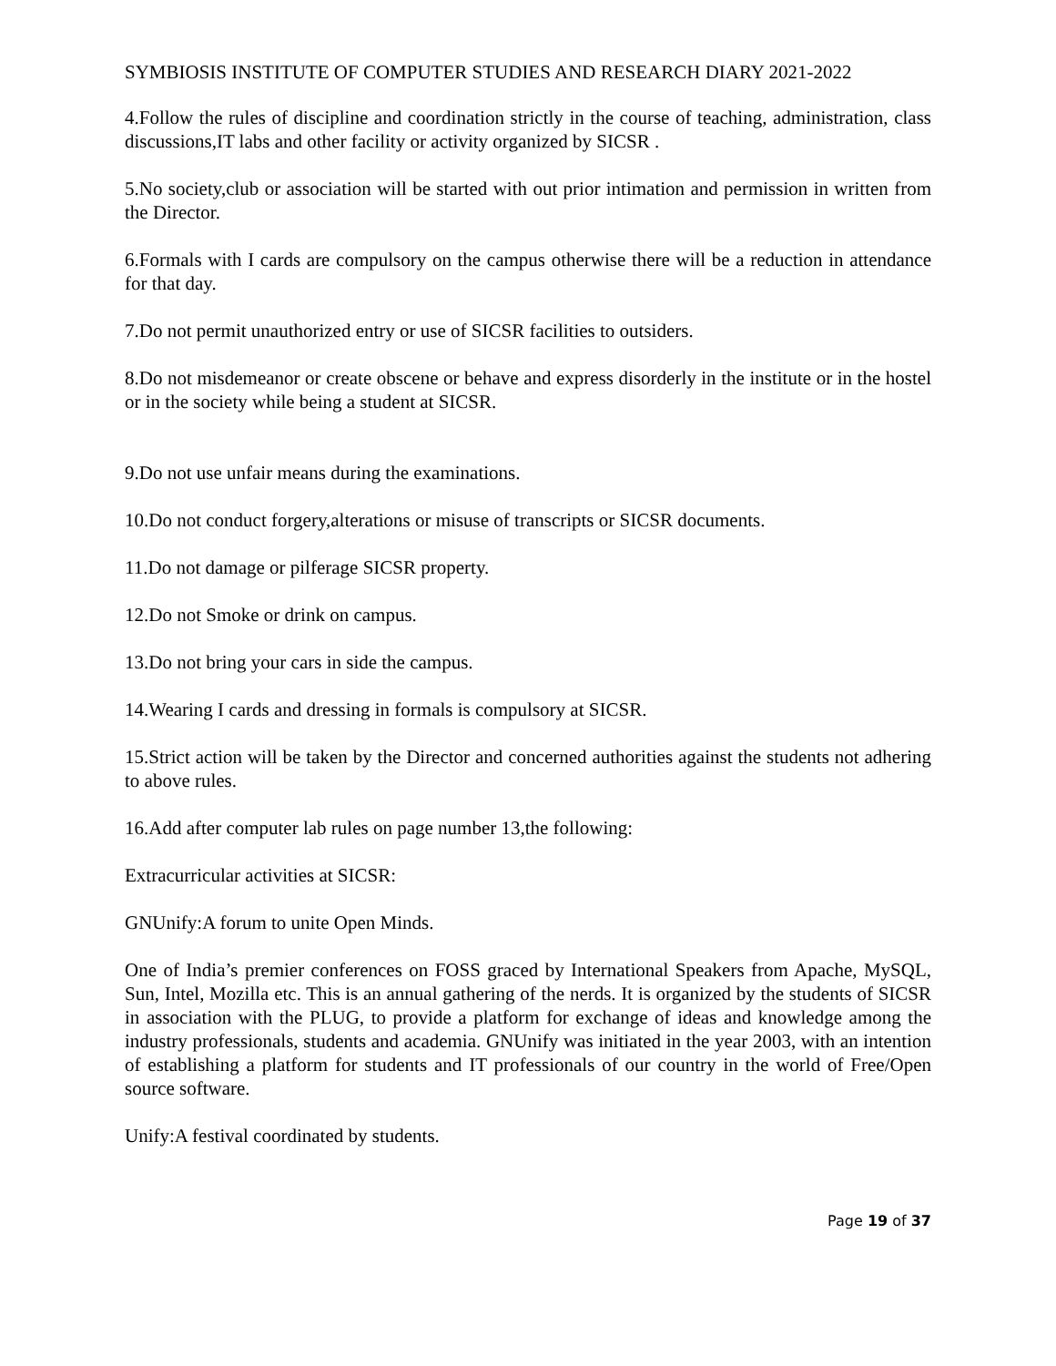SYMBIOSIS INSTITUTE OF COMPUTER STUDIES AND RESEARCH DIARY 2021-2022
4.Follow the rules of discipline and coordination strictly in the course of teaching, administration, class discussions,IT labs and other facility or activity organized by SICSR .
5.No society,club or association will be started with out prior intimation and permission in written from the Director.
6.Formals with I cards are compulsory on the campus otherwise there will be a reduction in attendance for that day.
7.Do not permit unauthorized entry or use of SICSR facilities to outsiders.
8.Do not misdemeanor or create obscene or behave and express disorderly in the institute or in the hostel or in the society while being a student at SICSR.
9.Do not use unfair means during the examinations.
10.Do not conduct forgery,alterations or misuse of transcripts or SICSR documents.
11.Do not damage or pilferage SICSR property.
12.Do not Smoke or drink on campus.
13.Do not bring your cars in side the campus.
14.Wearing I cards and dressing in formals is compulsory at SICSR.
15.Strict action will be taken by the Director and concerned authorities against the students not adhering to above rules.
16.Add after computer lab rules on page number 13,the following:
Extracurricular activities at SICSR:
GNUnify:A forum to unite Open Minds.
One of India’s premier conferences on FOSS graced by International Speakers from Apache, MySQL, Sun, Intel, Mozilla etc. This is an annual gathering of the nerds. It is organized by the students of SICSR in association with the PLUG, to provide a platform for exchange of ideas and knowledge among the industry professionals, students and academia. GNUnify was initiated in the year 2003, with an intention of establishing a platform for students and IT professionals of our country in the world of Free/Open source software.
Unify:A festival coordinated by students.
Page 19 of 37